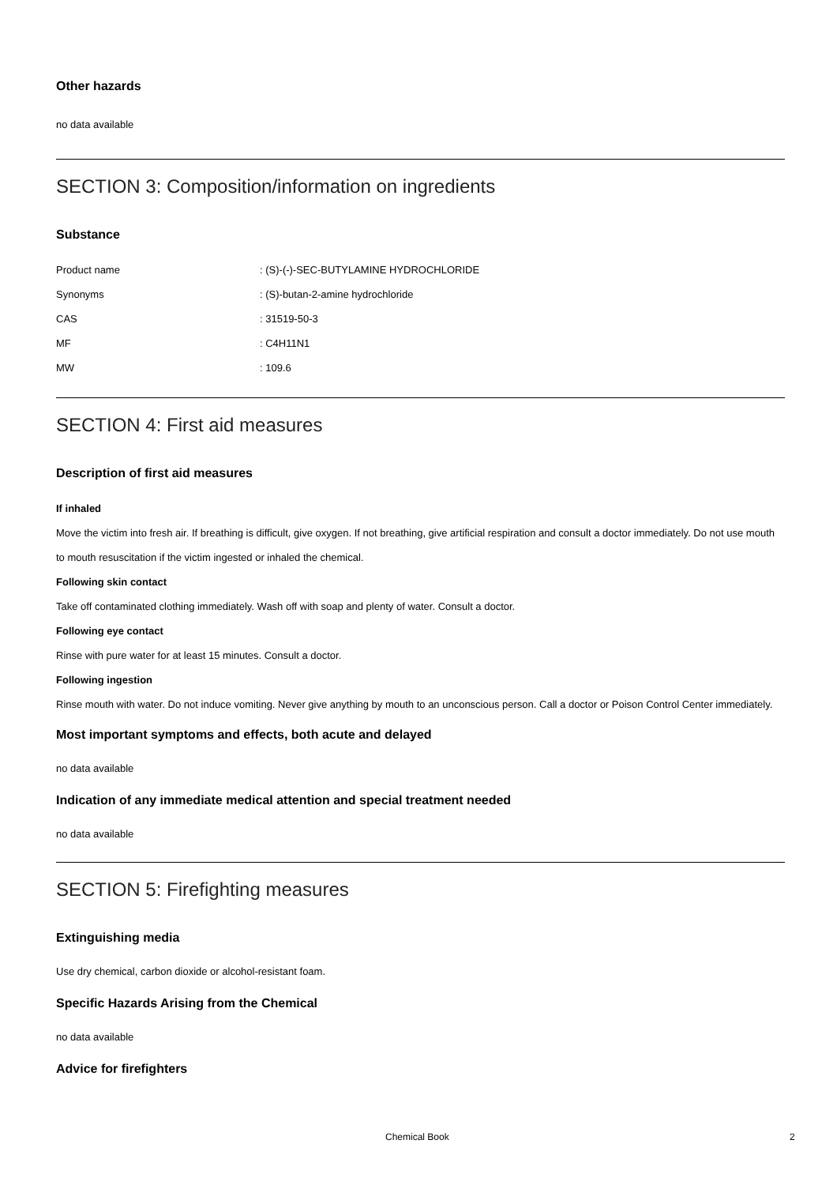Other hazards
no data available
SECTION 3: Composition/information on ingredients
Substance
| Product name | : (S)-(-)-SEC-BUTYLAMINE HYDROCHLORIDE |
| Synonyms | : (S)-butan-2-amine hydrochloride |
| CAS | : 31519-50-3 |
| MF | : C4H11N1 |
| MW | : 109.6 |
SECTION 4: First aid measures
Description of first aid measures
If inhaled
Move the victim into fresh air. If breathing is difficult, give oxygen. If not breathing, give artificial respiration and consult a doctor immediately. Do not use mouth to mouth resuscitation if the victim ingested or inhaled the chemical.
Following skin contact
Take off contaminated clothing immediately. Wash off with soap and plenty of water. Consult a doctor.
Following eye contact
Rinse with pure water for at least 15 minutes. Consult a doctor.
Following ingestion
Rinse mouth with water. Do not induce vomiting. Never give anything by mouth to an unconscious person. Call a doctor or Poison Control Center immediately.
Most important symptoms and effects, both acute and delayed
no data available
Indication of any immediate medical attention and special treatment needed
no data available
SECTION 5: Firefighting measures
Extinguishing media
Use dry chemical, carbon dioxide or alcohol-resistant foam.
Specific Hazards Arising from the Chemical
no data available
Advice for firefighters
Chemical Book 2